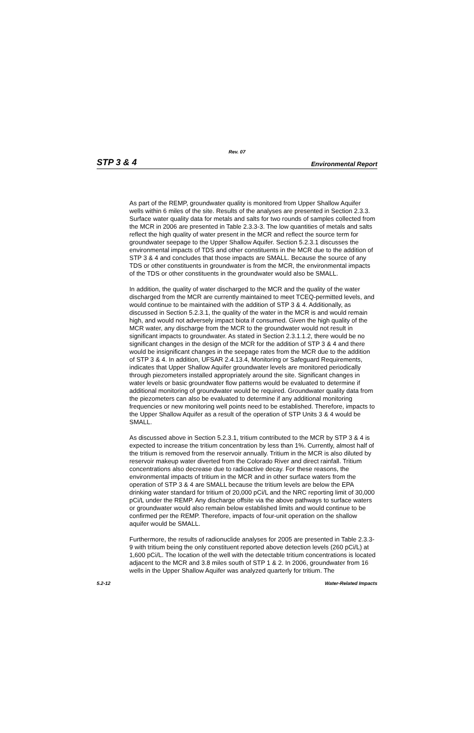Rev. 07
STP 3 & 4 Environmental Report
As part of the REMP, groundwater quality is monitored from Upper Shallow Aquifer wells within 6 miles of the site. Results of the analyses are presented in Section 2.3.3. Surface water quality data for metals and salts for two rounds of samples collected from the MCR in 2006 are presented in Table 2.3.3-3. The low quantities of metals and salts reflect the high quality of water present in the MCR and reflect the source term for groundwater seepage to the Upper Shallow Aquifer. Section 5.2.3.1 discusses the environmental impacts of TDS and other constituents in the MCR due to the addition of STP 3 & 4 and concludes that those impacts are SMALL. Because the source of any TDS or other constituents in groundwater is from the MCR, the environmental impacts of the TDS or other constituents in the groundwater would also be SMALL.
In addition, the quality of water discharged to the MCR and the quality of the water discharged from the MCR are currently maintained to meet TCEQ-permitted levels, and would continue to be maintained with the addition of STP 3 & 4. Additionally, as discussed in Section 5.2.3.1, the quality of the water in the MCR is and would remain high, and would not adversely impact biota if consumed. Given the high quality of the MCR water, any discharge from the MCR to the groundwater would not result in significant impacts to groundwater. As stated in Section 2.3.1.1.2, there would be no significant changes in the design of the MCR for the addition of STP 3 & 4 and there would be insignificant changes in the seepage rates from the MCR due to the addition of STP 3 & 4. In addition, UFSAR 2.4.13.4, Monitoring or Safeguard Requirements, indicates that Upper Shallow Aquifer groundwater levels are monitored periodically through piezometers installed appropriately around the site. Significant changes in water levels or basic groundwater flow patterns would be evaluated to determine if additional monitoring of groundwater would be required. Groundwater quality data from the piezometers can also be evaluated to determine if any additional monitoring frequencies or new monitoring well points need to be established. Therefore, impacts to the Upper Shallow Aquifer as a result of the operation of STP Units 3 & 4 would be SMALL.
As discussed above in Section 5.2.3.1, tritium contributed to the MCR by STP 3 & 4 is expected to increase the tritium concentration by less than 1%. Currently, almost half of the tritium is removed from the reservoir annually. Tritium in the MCR is also diluted by reservoir makeup water diverted from the Colorado River and direct rainfall. Tritium concentrations also decrease due to radioactive decay. For these reasons, the environmental impacts of tritium in the MCR and in other surface waters from the operation of STP 3 & 4 are SMALL because the tritium levels are below the EPA drinking water standard for tritium of 20,000 pCi/L and the NRC reporting limit of 30,000 pCi/L under the REMP. Any discharge offsite via the above pathways to surface waters or groundwater would also remain below established limits and would continue to be confirmed per the REMP. Therefore, impacts of four-unit operation on the shallow aquifer would be SMALL.
Furthermore, the results of radionuclide analyses for 2005 are presented in Table 2.3.3-9 with tritium being the only constituent reported above detection levels (260 pCi/L) at 1,600 pCi/L. The location of the well with the detectable tritium concentrations is located adjacent to the MCR and 3.8 miles south of STP 1 & 2. In 2006, groundwater from 16 wells in the Upper Shallow Aquifer was analyzed quarterly for tritium. The
5.2-12 Water-Related Impacts